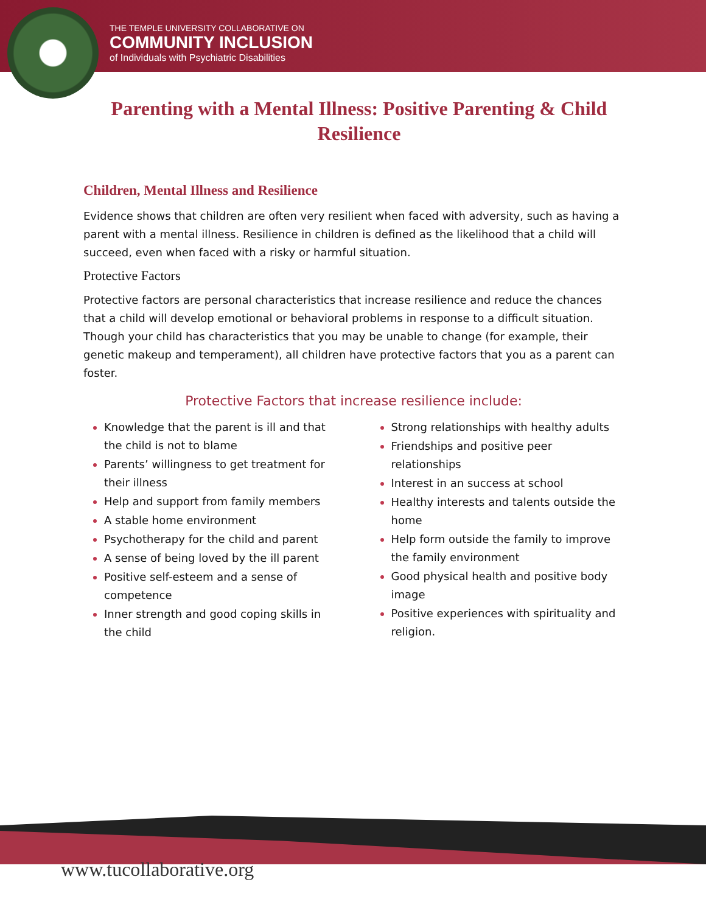THE TEMPLE UNIVERSITY COLLABORATIVE ON
COMMUNITY INCLUSION
of Individuals with Psychiatric Disabilities
Parenting with a Mental Illness: Positive Parenting & Child Resilience
Children, Mental Illness and Resilience
Evidence shows that children are often very resilient when faced with adversity, such as having a parent with a mental illness. Resilience in children is defined as the likelihood that a child will succeed, even when faced with a risky or harmful situation.
Protective Factors
Protective factors are personal characteristics that increase resilience and reduce the chances that a child will develop emotional or behavioral problems in response to a difficult situation. Though your child has characteristics that you may be unable to change (for example, their genetic makeup and temperament), all children have protective factors that you as a parent can foster.
Protective Factors that increase resilience include:
Knowledge that the parent is ill and that the child is not to blame
Parents’ willingness to get treatment for their illness
Help and support from family members
A stable home environment
Psychotherapy for the child and parent
A sense of being loved by the ill parent
Positive self-esteem and a sense of competence
Inner strength and good coping skills in the child
Strong relationships with healthy adults
Friendships and positive peer relationships
Interest in an success at school
Healthy interests and talents outside the home
Help form outside the family to improve the family environment
Good physical health and positive body image
Positive experiences with spirituality and religion.
www.tucollaborative.org